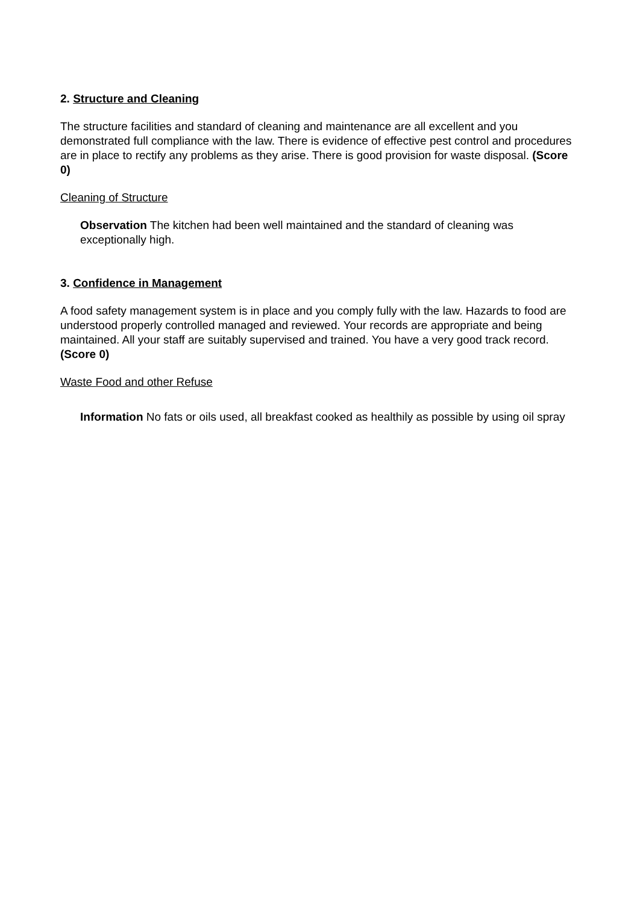2. Structure and Cleaning
The structure facilities and standard of cleaning and maintenance are all excellent and you demonstrated full compliance with the law. There is evidence of effective pest control and procedures are in place to rectify any problems as they arise. There is good provision for waste disposal. (Score 0)
Cleaning of Structure
Observation The kitchen had been well maintained and the standard of cleaning was exceptionally high.
3. Confidence in Management
A food safety management system is in place and you comply fully with the law. Hazards to food are understood properly controlled managed and reviewed. Your records are appropriate and being maintained. All your staff are suitably supervised and trained. You have a very good track record. (Score 0)
Waste Food and other Refuse
Information No fats or oils used, all breakfast cooked as healthily as possible by using oil spray